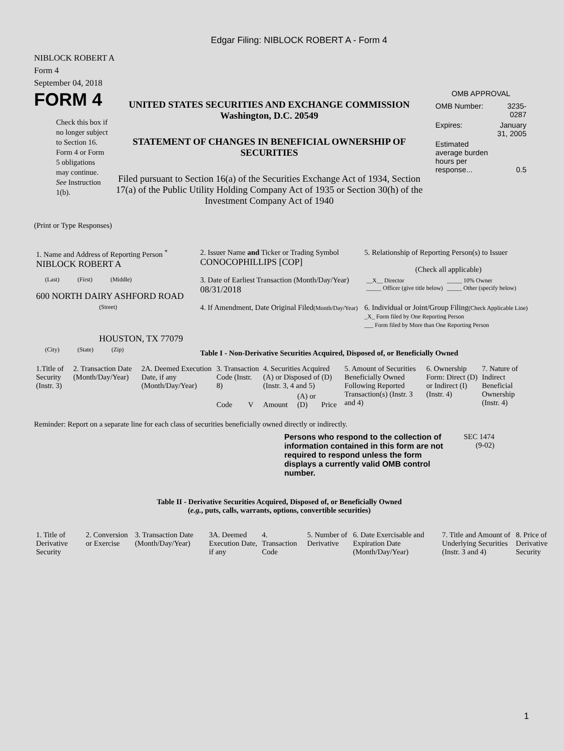Edgar Filing: NIBLOCK ROBERT A - Form 4
NIBLOCK ROBERT A
Form 4
September 04, 2018
FORM 4
Check this box if no longer subject to Section 16. Form 4 or Form 5 obligations may continue. See Instruction 1(b).
UNITED STATES SECURITIES AND EXCHANGE COMMISSION
Washington, D.C. 20549
STATEMENT OF CHANGES IN BENEFICIAL OWNERSHIP OF SECURITIES
Filed pursuant to Section 16(a) of the Securities Exchange Act of 1934, Section 17(a) of the Public Utility Holding Company Act of 1935 or Section 30(h) of the Investment Company Act of 1940
OMB APPROVAL
| OMB Number: | 3235-0287 |
| Expires: | January 31, 2005 |
| Estimated average burden hours per response... | 0.5 |
(Print or Type Responses)
| 1. Name and Address of Reporting Person <sup>*</sup> NIBLOCK ROBERT A | 2. Issuer Name and Ticker or Trading Symbol CONOCOPHILLIPS [COP] | 5. Relationship of Reporting Person(s) to Issuer (Check all applicable) |
| (Last) (First) (Middle) 600 NORTH DAIRY ASHFORD ROAD | 3. Date of Earliest Transaction (Month/Day/Year) 08/31/2018 | / __X__ Director _____ Officer (give title below) / _____ 10% Owner _____ Other (specify below) / |
| (Street) HOUSTON, TX 77079 | 4. If Amendment, Date Original Filed (Month/Day/Year) | 6. Individual or Joint/Group Filing (Check Applicable Line) _X_ Form filed by One Reporting Person ___ Form filed by More than One Reporting Person |
| (City) (State) (Zip) | Table I - Non-Derivative Securities Acquired, Disposed of, or Beneficially Owned | |
| 1.Title of Security (Instr. 3) | 2. Transaction Date (Month/Day/Year) | 2A. Deemed Execution Date, if any (Month/Day/Year) | 3. Transaction Code (Instr. 8) | | 4. Securities Acquired (A) or Disposed of (D) (Instr. 3, 4 and 5) | | | 5. Amount of Securities Beneficially Owned Following Reported Transaction(s) (Instr. 3 and 4) | 6. Ownership Form: Direct (D) or Indirect (I) (Instr. 4) | 7. Nature of Indirect Beneficial Ownership (Instr. 4) |
| --- | --- | --- | --- | --- | --- | --- | --- | --- | --- | --- |
| | | | Code | V | Amount | (A) or (D) | Price | | | |
Reminder: Report on a separate line for each class of securities beneficially owned directly or indirectly.
Persons who respond to the collection of information contained in this form are not required to respond unless the form displays a currently valid OMB control number.
SEC 1474
(9-02)
Table II - Derivative Securities Acquired, Disposed of, or Beneficially Owned
(e.g., puts, calls, warrants, options, convertible securities)
| 1. Title of Derivative Security | 2. Conversion or Exercise | 3. Transaction Date (Month/Day/Year) | 3A. Deemed Execution Date, if any | 4. Transaction Code | 5. Number of Derivative | 6. Date Exercisable and Expiration Date (Month/Day/Year) | 7. Title and Amount of Underlying Securities (Instr. 3 and 4) | 8. Price of Derivative Security |
| --- | --- | --- | --- | --- | --- | --- | --- | --- |
1